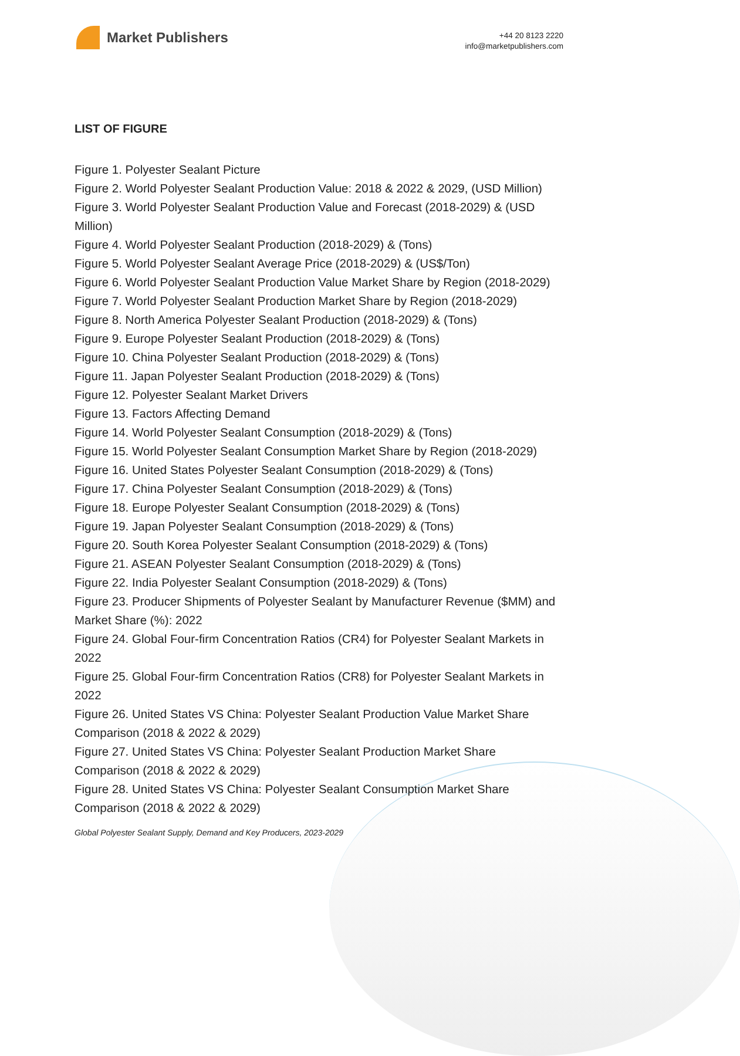Market Publishers
+44 20 8123 2220
info@marketpublishers.com
LIST OF FIGURE
Figure 1. Polyester Sealant Picture
Figure 2. World Polyester Sealant Production Value: 2018 & 2022 & 2029, (USD Million)
Figure 3. World Polyester Sealant Production Value and Forecast (2018-2029) & (USD Million)
Figure 4. World Polyester Sealant Production (2018-2029) & (Tons)
Figure 5. World Polyester Sealant Average Price (2018-2029) & (US$/Ton)
Figure 6. World Polyester Sealant Production Value Market Share by Region (2018-2029)
Figure 7. World Polyester Sealant Production Market Share by Region (2018-2029)
Figure 8. North America Polyester Sealant Production (2018-2029) & (Tons)
Figure 9. Europe Polyester Sealant Production (2018-2029) & (Tons)
Figure 10. China Polyester Sealant Production (2018-2029) & (Tons)
Figure 11. Japan Polyester Sealant Production (2018-2029) & (Tons)
Figure 12. Polyester Sealant Market Drivers
Figure 13. Factors Affecting Demand
Figure 14. World Polyester Sealant Consumption (2018-2029) & (Tons)
Figure 15. World Polyester Sealant Consumption Market Share by Region (2018-2029)
Figure 16. United States Polyester Sealant Consumption (2018-2029) & (Tons)
Figure 17. China Polyester Sealant Consumption (2018-2029) & (Tons)
Figure 18. Europe Polyester Sealant Consumption (2018-2029) & (Tons)
Figure 19. Japan Polyester Sealant Consumption (2018-2029) & (Tons)
Figure 20. South Korea Polyester Sealant Consumption (2018-2029) & (Tons)
Figure 21. ASEAN Polyester Sealant Consumption (2018-2029) & (Tons)
Figure 22. India Polyester Sealant Consumption (2018-2029) & (Tons)
Figure 23. Producer Shipments of Polyester Sealant by Manufacturer Revenue ($MM) and Market Share (%): 2022
Figure 24. Global Four-firm Concentration Ratios (CR4) for Polyester Sealant Markets in 2022
Figure 25. Global Four-firm Concentration Ratios (CR8) for Polyester Sealant Markets in 2022
Figure 26. United States VS China: Polyester Sealant Production Value Market Share Comparison (2018 & 2022 & 2029)
Figure 27. United States VS China: Polyester Sealant Production Market Share Comparison (2018 & 2022 & 2029)
Figure 28. United States VS China: Polyester Sealant Consumption Market Share Comparison (2018 & 2022 & 2029)
Global Polyester Sealant Supply, Demand and Key Producers, 2023-2029